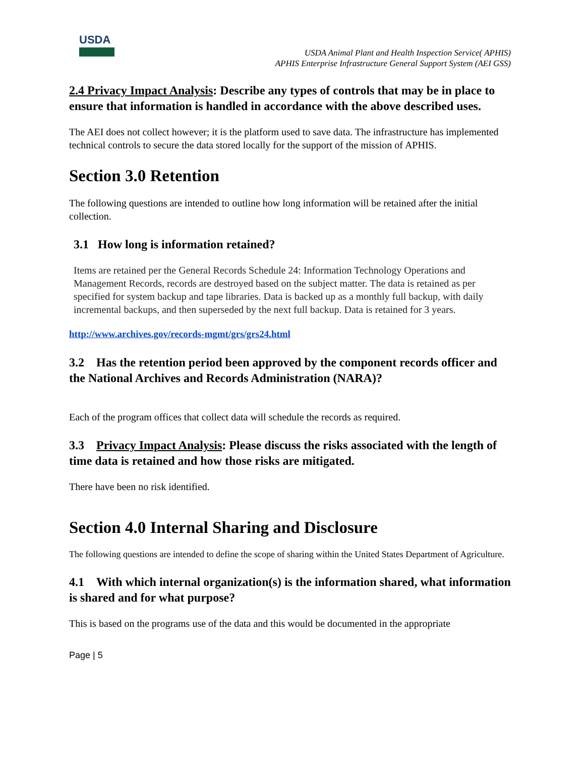USDA
USDA Animal Plant and Health Inspection Service( APHIS)
APHIS Enterprise Infrastructure General Support System (AEI GSS)
2.4 Privacy Impact Analysis: Describe any types of controls that may be in place to ensure that information is handled in accordance with the above described uses.
The AEI does not collect however; it is the platform used to save data. The infrastructure has implemented technical controls to secure the data stored locally for the support of the mission of APHIS.
Section 3.0 Retention
The following questions are intended to outline how long information will be retained after the initial collection.
3.1 How long is information retained?
Items are retained per the General Records Schedule 24: Information Technology Operations and Management Records, records are destroyed based on the subject matter. The data is retained as per specified for system backup and tape libraries. Data is backed up as a monthly full backup, with daily incremental backups, and then superseded by the next full backup. Data is retained for 3 years.
http://www.archives.gov/records-mgmt/grs/grs24.html
3.2 Has the retention period been approved by the component records officer and the National Archives and Records Administration (NARA)?
Each of the program offices that collect data will schedule the records as required.
3.3 Privacy Impact Analysis: Please discuss the risks associated with the length of time data is retained and how those risks are mitigated.
There have been no risk identified.
Section 4.0 Internal Sharing and Disclosure
The following questions are intended to define the scope of sharing within the United States Department of Agriculture.
4.1 With which internal organization(s) is the information shared, what information is shared and for what purpose?
This is based on the programs use of the data and this would be documented in the appropriate
Page | 5